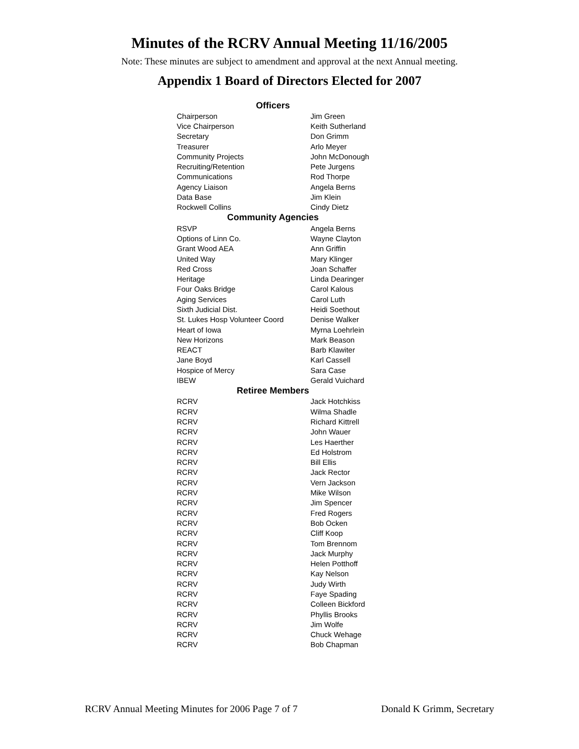Minutes of the RCRV Annual Meeting 11/16/2005
Note: These minutes are subject to amendment and approval at the next Annual meeting.
Appendix 1 Board of Directors Elected for 2007
| Officers | |
| --- | --- |
| Chairperson | Jim Green |
| Vice Chairperson | Keith Sutherland |
| Secretary | Don Grimm |
| Treasurer | Arlo Meyer |
| Community Projects | John McDonough |
| Recruiting/Retention | Pete Jurgens |
| Communications | Rod Thorpe |
| Agency Liaison | Angela Berns |
| Data Base | Jim Klein |
| Rockwell Collins | Cindy Dietz |
| Community Agencies | |
| RSVP | Angela Berns |
| Options of Linn Co. | Wayne Clayton |
| Grant Wood AEA | Ann Griffin |
| United Way | Mary Klinger |
| Red Cross | Joan Schaffer |
| Heritage | Linda Dearinger |
| Four Oaks Bridge | Carol Kalous |
| Aging Services | Carol Luth |
| Sixth Judicial Dist. | Heidi Soethout |
| St. Lukes Hosp Volunteer Coord | Denise Walker |
| Heart of Iowa | Myrna Loehrlein |
| New Horizons | Mark Beason |
| REACT | Barb Klawiter |
| Jane Boyd | Karl Cassell |
| Hospice of Mercy | Sara Case |
| IBEW | Gerald Vuichard |
| Retiree Members | |
| RCRV | Jack Hotchkiss |
| RCRV | Wilma Shadle |
| RCRV | Richard Kittrell |
| RCRV | John Wauer |
| RCRV | Les Haerther |
| RCRV | Ed Holstrom |
| RCRV | Bill Ellis |
| RCRV | Jack Rector |
| RCRV | Vern Jackson |
| RCRV | Mike Wilson |
| RCRV | Jim Spencer |
| RCRV | Fred Rogers |
| RCRV | Bob Ocken |
| RCRV | Cliff Koop |
| RCRV | Tom Brennom |
| RCRV | Jack Murphy |
| RCRV | Helen Potthoff |
| RCRV | Kay Nelson |
| RCRV | Judy Wirth |
| RCRV | Faye Spading |
| RCRV | Colleen Bickford |
| RCRV | Phyllis Brooks |
| RCRV | Jim Wolfe |
| RCRV | Chuck Wehage |
| RCRV | Bob Chapman |
RCRV Annual Meeting Minutes for 2006 Page 7 of 7 Donald K Grimm, Secretary